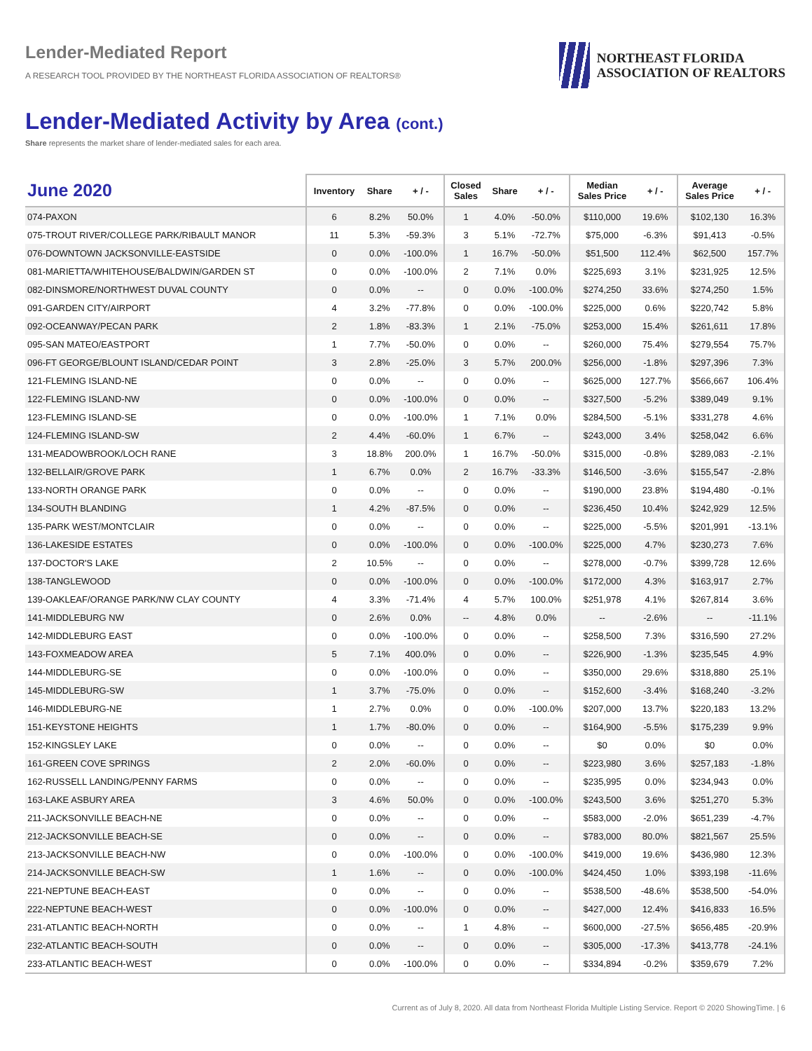Lender-Mediated Report
A RESEARCH TOOL PROVIDED BY THE NORTHEAST FLORIDA ASSOCIATION OF REALTORS®
NORTHEAST FLORIDA
ASSOCIATION OF REALTORS
Lender-Mediated Activity by Area (cont.)
Share represents the market share of lender-mediated sales for each area.
| June 2020 | Inventory | Share | + / - | Closed Sales | Share | + / - | Median Sales Price | + / - | Average Sales Price | + / - |
| --- | --- | --- | --- | --- | --- | --- | --- | --- | --- | --- |
| 074-PAXON | 6 | 8.2% | 50.0% | 1 | 4.0% | -50.0% | $110,000 | 19.6% | $102,130 | 16.3% |
| 075-TROUT RIVER/COLLEGE PARK/RIBAULT MANOR | 11 | 5.3% | -59.3% | 3 | 5.1% | -72.7% | $75,000 | -6.3% | $91,413 | -0.5% |
| 076-DOWNTOWN JACKSONVILLE-EASTSIDE | 0 | 0.0% | -100.0% | 1 | 16.7% | -50.0% | $51,500 | 112.4% | $62,500 | 157.7% |
| 081-MARIETTA/WHITEHOUSE/BALDWIN/GARDEN ST | 0 | 0.0% | -100.0% | 2 | 7.1% | 0.0% | $225,693 | 3.1% | $231,925 | 12.5% |
| 082-DINSMORE/NORTHWEST DUVAL COUNTY | 0 | 0.0% | -- | 0 | 0.0% | -100.0% | $274,250 | 33.6% | $274,250 | 1.5% |
| 091-GARDEN CITY/AIRPORT | 4 | 3.2% | -77.8% | 0 | 0.0% | -100.0% | $225,000 | 0.6% | $220,742 | 5.8% |
| 092-OCEANWAY/PECAN PARK | 2 | 1.8% | -83.3% | 1 | 2.1% | -75.0% | $253,000 | 15.4% | $261,611 | 17.8% |
| 095-SAN MATEO/EASTPORT | 1 | 7.7% | -50.0% | 0 | 0.0% | -- | $260,000 | 75.4% | $279,554 | 75.7% |
| 096-FT GEORGE/BLOUNT ISLAND/CEDAR POINT | 3 | 2.8% | -25.0% | 3 | 5.7% | 200.0% | $256,000 | -1.8% | $297,396 | 7.3% |
| 121-FLEMING ISLAND-NE | 0 | 0.0% | -- | 0 | 0.0% | -- | $625,000 | 127.7% | $566,667 | 106.4% |
| 122-FLEMING ISLAND-NW | 0 | 0.0% | -100.0% | 0 | 0.0% | -- | $327,500 | -5.2% | $389,049 | 9.1% |
| 123-FLEMING ISLAND-SE | 0 | 0.0% | -100.0% | 1 | 7.1% | 0.0% | $284,500 | -5.1% | $331,278 | 4.6% |
| 124-FLEMING ISLAND-SW | 2 | 4.4% | -60.0% | 1 | 6.7% | -- | $243,000 | 3.4% | $258,042 | 6.6% |
| 131-MEADOWBROOK/LOCH RANE | 3 | 18.8% | 200.0% | 1 | 16.7% | -50.0% | $315,000 | -0.8% | $289,083 | -2.1% |
| 132-BELLAIR/GROVE PARK | 1 | 6.7% | 0.0% | 2 | 16.7% | -33.3% | $146,500 | -3.6% | $155,547 | -2.8% |
| 133-NORTH ORANGE PARK | 0 | 0.0% | -- | 0 | 0.0% | -- | $190,000 | 23.8% | $194,480 | -0.1% |
| 134-SOUTH BLANDING | 1 | 4.2% | -87.5% | 0 | 0.0% | -- | $236,450 | 10.4% | $242,929 | 12.5% |
| 135-PARK WEST/MONTCLAIR | 0 | 0.0% | -- | 0 | 0.0% | -- | $225,000 | -5.5% | $201,991 | -13.1% |
| 136-LAKESIDE ESTATES | 0 | 0.0% | -100.0% | 0 | 0.0% | -100.0% | $225,000 | 4.7% | $230,273 | 7.6% |
| 137-DOCTOR'S LAKE | 2 | 10.5% | -- | 0 | 0.0% | -- | $278,000 | -0.7% | $399,728 | 12.6% |
| 138-TANGLEWOOD | 0 | 0.0% | -100.0% | 0 | 0.0% | -100.0% | $172,000 | 4.3% | $163,917 | 2.7% |
| 139-OAKLEAF/ORANGE PARK/NW CLAY COUNTY | 4 | 3.3% | -71.4% | 4 | 5.7% | 100.0% | $251,978 | 4.1% | $267,814 | 3.6% |
| 141-MIDDLEBURG NW | 0 | 2.6% | 0.0% | -- | 4.8% | 0.0% | -- | -2.6% | -- | -11.1% |
| 142-MIDDLEBURG EAST | 0 | 0.0% | -100.0% | 0 | 0.0% | -- | $258,500 | 7.3% | $316,590 | 27.2% |
| 143-FOXMEADOW AREA | 5 | 7.1% | 400.0% | 0 | 0.0% | -- | $226,900 | -1.3% | $235,545 | 4.9% |
| 144-MIDDLEBURG-SE | 0 | 0.0% | -100.0% | 0 | 0.0% | -- | $350,000 | 29.6% | $318,880 | 25.1% |
| 145-MIDDLEBURG-SW | 1 | 3.7% | -75.0% | 0 | 0.0% | -- | $152,600 | -3.4% | $168,240 | -3.2% |
| 146-MIDDLEBURG-NE | 1 | 2.7% | 0.0% | 0 | 0.0% | -100.0% | $207,000 | 13.7% | $220,183 | 13.2% |
| 151-KEYSTONE HEIGHTS | 1 | 1.7% | -80.0% | 0 | 0.0% | -- | $164,900 | -5.5% | $175,239 | 9.9% |
| 152-KINGSLEY LAKE | 0 | 0.0% | -- | 0 | 0.0% | -- | $0 | 0.0% | $0 | 0.0% |
| 161-GREEN COVE SPRINGS | 2 | 2.0% | -60.0% | 0 | 0.0% | -- | $223,980 | 3.6% | $257,183 | -1.8% |
| 162-RUSSELL LANDING/PENNY FARMS | 0 | 0.0% | -- | 0 | 0.0% | -- | $235,995 | 0.0% | $234,943 | 0.0% |
| 163-LAKE ASBURY AREA | 3 | 4.6% | 50.0% | 0 | 0.0% | -100.0% | $243,500 | 3.6% | $251,270 | 5.3% |
| 211-JACKSONVILLE BEACH-NE | 0 | 0.0% | -- | 0 | 0.0% | -- | $583,000 | -2.0% | $651,239 | -4.7% |
| 212-JACKSONVILLE BEACH-SE | 0 | 0.0% | -- | 0 | 0.0% | -- | $783,000 | 80.0% | $821,567 | 25.5% |
| 213-JACKSONVILLE BEACH-NW | 0 | 0.0% | -100.0% | 0 | 0.0% | -100.0% | $419,000 | 19.6% | $436,980 | 12.3% |
| 214-JACKSONVILLE BEACH-SW | 1 | 1.6% | -- | 0 | 0.0% | -100.0% | $424,450 | 1.0% | $393,198 | -11.6% |
| 221-NEPTUNE BEACH-EAST | 0 | 0.0% | -- | 0 | 0.0% | -- | $538,500 | -48.6% | $538,500 | -54.0% |
| 222-NEPTUNE BEACH-WEST | 0 | 0.0% | -100.0% | 0 | 0.0% | -- | $427,000 | 12.4% | $416,833 | 16.5% |
| 231-ATLANTIC BEACH-NORTH | 0 | 0.0% | -- | 1 | 4.8% | -- | $600,000 | -27.5% | $656,485 | -20.9% |
| 232-ATLANTIC BEACH-SOUTH | 0 | 0.0% | -- | 0 | 0.0% | -- | $305,000 | -17.3% | $413,778 | -24.1% |
| 233-ATLANTIC BEACH-WEST | 0 | 0.0% | -100.0% | 0 | 0.0% | -- | $334,894 | -0.2% | $359,679 | 7.2% |
Current as of July 8, 2020. All data from Northeast Florida Multiple Listing Service. Report © 2020 ShowingTime. | 6